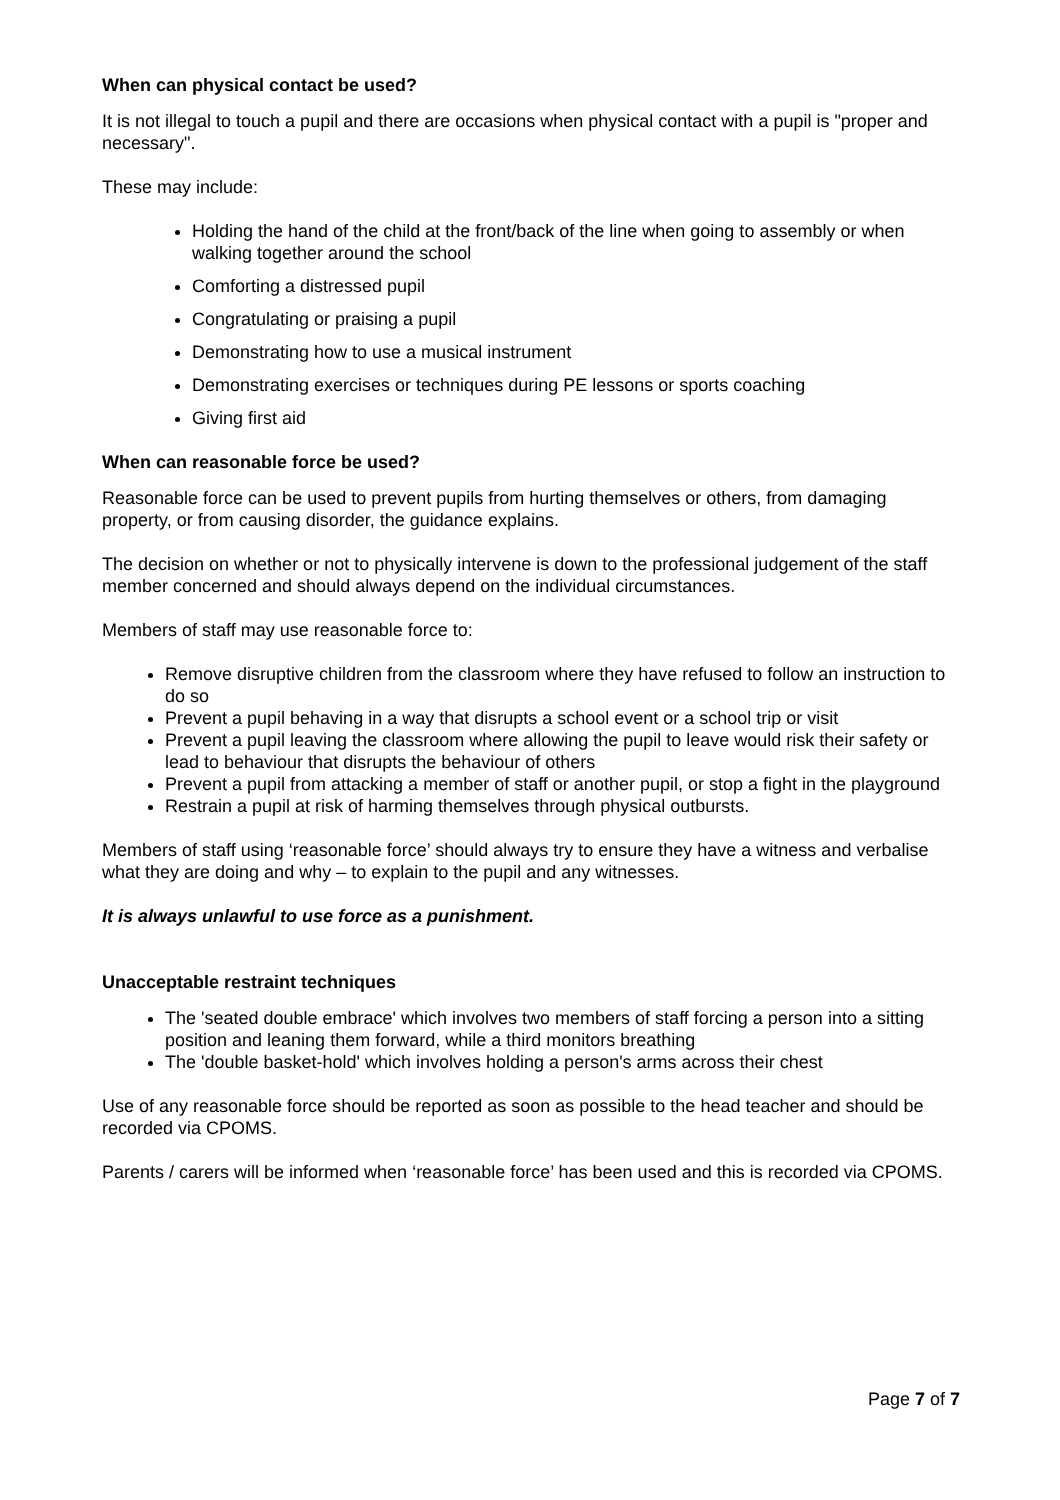When can physical contact be used?
It is not illegal to touch a pupil and there are occasions when physical contact with a pupil is "proper and necessary".
These may include:
Holding the hand of the child at the front/back of the line when going to assembly or when walking together around the school
Comforting a distressed pupil
Congratulating or praising a pupil
Demonstrating how to use a musical instrument
Demonstrating exercises or techniques during PE lessons or sports coaching
Giving first aid
When can reasonable force be used?
Reasonable force can be used to prevent pupils from hurting themselves or others, from damaging property, or from causing disorder, the guidance explains.
The decision on whether or not to physically intervene is down to the professional judgement of the staff member concerned and should always depend on the individual circumstances.
Members of staff may use reasonable force to:
Remove disruptive children from the classroom where they have refused to follow an instruction to do so
Prevent a pupil behaving in a way that disrupts a school event or a school trip or visit
Prevent a pupil leaving the classroom where allowing the pupil to leave would risk their safety or lead to behaviour that disrupts the behaviour of others
Prevent a pupil from attacking a member of staff or another pupil, or stop a fight in the playground
Restrain a pupil at risk of harming themselves through physical outbursts.
Members of staff using ‘reasonable force’ should always try to ensure they have a witness and verbalise what they are doing and why – to explain to the pupil and any witnesses.
It is always unlawful to use force as a punishment.
Unacceptable restraint techniques
The 'seated double embrace' which involves two members of staff forcing a person into a sitting position and leaning them forward, while a third monitors breathing
The 'double basket-hold' which involves holding a person's arms across their chest
Use of any reasonable force should be reported as soon as possible to the head teacher and should be recorded via CPOMS.
Parents / carers will be informed when ‘reasonable force’ has been used and this is recorded via CPOMS.
Page 7 of 7